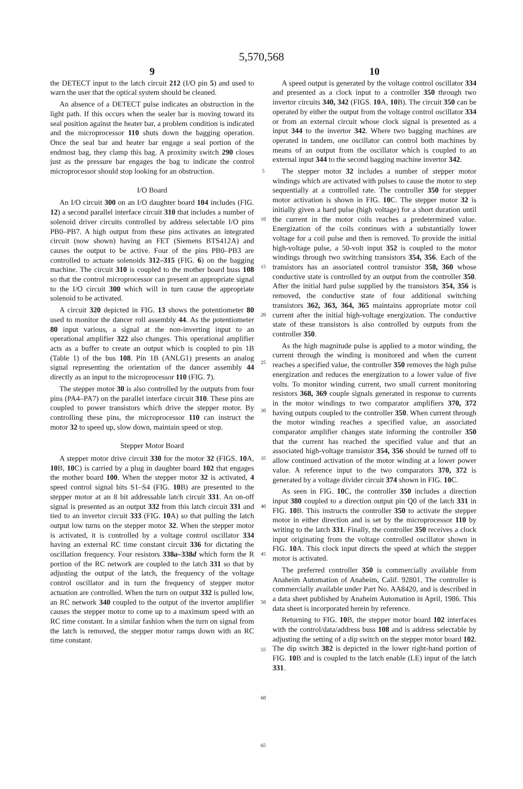5,570,568
9
the DETECT input to the latch circuit 212 (I/O pin 5) and used to warn the user that the optical system should be cleaned.
An absence of a DETECT pulse indicates an obstruction in the light path. If this occurs when the sealer bar is moving toward its seal position against the heater bar, a problem condition is indicated and the microprocessor 110 shuts down the bagging operation. Once the seal bar and heater bar engage a seal portion of the endmost bag, they clamp this bag. A proximity switch 290 closes just as the pressure bar engages the bag to indicate the control microprocessor should stop looking for an obstruction.
I/O Board
An I/O circuit 300 on an I/O daughter board 104 includes (FIG. 12) a second parallel interface circuit 310 that includes a number of solenoid driver circuits controlled by address selectable I/O pins PB0–PB7. A high output from these pins activates an integrated circuit (now shown) having an FET (Siemens BTS412A) and causes the output to be active. Four of the pins PB0–PB3 are controlled to actuate solenoids 312–315 (FIG. 6) on the bagging machine. The circuit 310 is coupled to the mother board buss 108 so that the control microprocessor can present an appropriate signal to the I/O circuit 300 which will in turn cause the appropriate solenoid to be activated.
A circuit 320 depicted in FIG. 13 shows the potentiometer 80 used to monitor the dancer roll assembly 44. As the potentiometer 80 input various, a signal at the non-inverting input to an operational amplifier 322 also changes. This operational amplifier acts as a buffer to create an output which is coupled to pin 1B (Table 1) of the bus 108. Pin 1B (ANLG1) presents an analog signal representing the orientation of the dancer assembly 44 directly as an input to the microprocessor 110 (FIG. 7).
The stepper motor 30 is also controlled by the outputs from four pins (PA4–PA7) on the parallel interface circuit 310. These pins are coupled to power transistors which drive the stepper motor. By controlling these pins, the microprocessor 110 can instruct the motor 32 to speed up, slow down, maintain speed or stop.
Stepper Motor Board
A stepper motor drive circuit 330 for the motor 32 (FIGS. 10 A, 10 B, 10 C) is carried by a plug in daughter board 102 that engages the mother board 100. When the stepper motor 32 is activated, 4 speed control signal bits S1–S4 (FIG. 10 B) are presented to the stepper motor at an 8 bit addressable latch circuit 331. An on-off signal is presented as an output 332 from this latch circuit 331 and tied to an invertor circuit 333 (FIG. 10 A) so that pulling the latch output low turns on the stepper motor 32. When the stepper motor is activated, it is controlled by a voltage control oscillator 334 having an external RC time constant circuit 336 for dictating the oscillation frequency. Four resistors 338a–338d which form the R portion of the RC network are coupled to the latch 331 so that by adjusting the output of the latch, the frequency of the voltage control oscillator and in turn the frequency of stepper motor actuation are controlled. When the turn on output 332 is pulled low, an RC network 340 coupled to the output of the invertor amplifier causes the stepper motor to come up to a maximum speed with an RC time constant. In a similar fashion when the turn on signal from the latch is removed, the stepper motor ramps down with an RC time constant.
5
10
15
20
25
30
35
40
45
50
55
60
65
10
A speed output is generated by the voltage control oscillator 334 and presented as a clock input to a controller 350 through two invertor circuits 340, 342 (FIGS. 10 A, 10 B). The circuit 350 can be operated by either the output from the voltage control oscillator 334 or from an external circuit whose clock signal is presented as a input 344 to the invertor 342. Where two bagging machines are operated in tandem, one oscillator can control both machines by means of an output from the oscillator which is coupled to an external input 344 to the second bagging machine invertor 342.
The stepper motor 32 includes a number of stepper motor windings which are activated with pulses to cause the motor to step sequentially at a controlled rate. The controller 350 for stepper motor activation is shown in FIG. 10 C. The stepper motor 32 is initially given a hard pulse (high voltage) for a short duration until the current in the motor coils reaches a predetermined value. Energization of the coils continues with a substantially lower voltage for a coil pulse and then is removed. To provide the initial high-voltage pulse, a 50-volt input 352 is coupled to the motor windings through two switching transistors 354, 356. Each of the transistors has an associated control transistor 358, 360 whose conductive state is controlled by an output from the controller 350. After the initial hard pulse supplied by the transistors 354, 356 is removed, the conductive state of four additional switching transistors 362, 363, 364, 365 maintains appropriate motor coil current after the initial high-voltage energization. The conductive state of these transistors is also controlled by outputs from the controller 350.
As the high magnitude pulse is applied to a motor winding, the current through the winding is monitored and when the current reaches a specified value, the controller 350 removes the high pulse energization and reduces the energization to a lower value of five volts. To monitor winding current, two small current monitoring resistors 368, 369 couple signals generated in response to currents in the motor windings to two comparator amplifiers 370, 372 having outputs coupled to the controller 350. When current through the motor winding reaches a specified value, an associated comparator amplifier changes state informing the controller 350 that the current has reached the specified value and that an associated high-voltage transistor 354, 356 should be turned off to allow continued activation of the motor winding at a lower power value. A reference input to the two comparators 370, 372 is generated by a voltage divider circuit 374 shown in FIG. 10 C.
As seen in FIG. 10 C, the controller 350 includes a direction input 380 coupled to a direction output pin Q0 of the latch 331 in FIG. 10 B. This instructs the controller 350 to activate the stepper motor in either direction and is set by the microprocessor 110 by writing to the latch 331. Finally, the controller 350 receives a clock input originating from the voltage controlled oscillator shown in FIG. 10 A. This clock input directs the speed at which the stepper motor is activated.
The preferred controller 350 is commercially available from Anaheim Automation of Anaheim, Calif. 92801. The controller is commercially available under Part No. AA8420, and is described in a data sheet published by Anaheim Automation in April, 1986. This data sheet is incorporated herein by reference.
Returning to FIG. 10 B, the stepper motor board 102 interfaces with the control/data/address buss 108 and is address selectable by adjusting the setting of a dip switch on the stepper motor board 102. The dip switch 382 is depicted in the lower right-hand portion of FIG. 10 B and is coupled to the latch enable (LE) input of the latch 331.